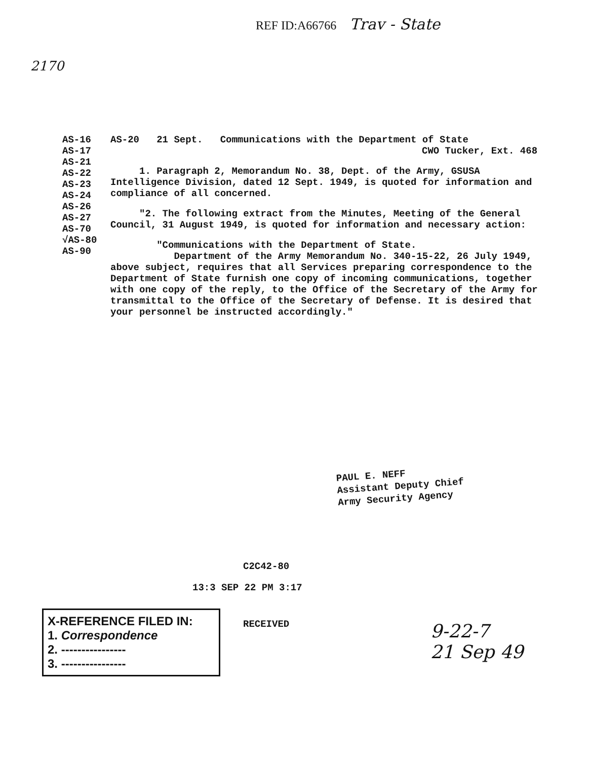REF ID:A66766 Trav - State
2170
AS-16
AS-17
AS-21
AS-22
AS-23
AS-24
AS-26
AS-27
AS-70
√AS-80
AS-90
AS-20 21 Sept. Communications with the Department of State
CWO Tucker, Ext. 468
1. Paragraph 2, Memorandum No. 38, Dept. of the Army, GSUSA Intelligence Division, dated 12 Sept. 1949, is quoted for information and compliance of all concerned.
"2. The following extract from the Minutes, Meeting of the General Council, 31 August 1949, is quoted for information and necessary action:
"Communications with the Department of State.
Department of the Army Memorandum No. 340-15-22, 26 July 1949, above subject, requires that all Services preparing correspondence to the Department of State furnish one copy of incoming communications, together with one copy of the reply, to the Office of the Secretary of the Army for transmittal to the Office of the Secretary of Defense. It is desired that your personnel be instructed accordingly."
PAUL E. NEFF
Assistant Deputy Chief
Army Security Agency
C2C42-80
13:3 SEP 22 PM 3:17
X-REFERENCE FILED IN:
1. Correspondence
2. ----------------
3. ----------------
RECEIVED
9-22-7
21 Sep 49